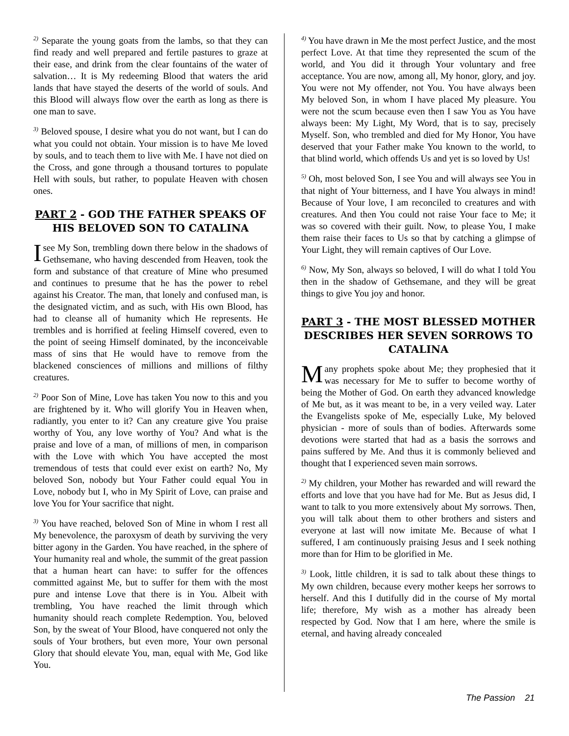<sup>2)</sup> Separate the young goats from the lambs, so that they can find ready and well prepared and fertile pastures to graze at their ease, and drink from the clear fountains of the water of salvation… It is My redeeming Blood that waters the arid lands that have stayed the deserts of the world of souls. And this Blood will always flow over the earth as long as there is one man to save.
<sup>3)</sup> Beloved spouse, I desire what you do not want, but I can do what you could not obtain. Your mission is to have Me loved by souls, and to teach them to live with Me. I have not died on the Cross, and gone through a thousand tortures to populate Hell with souls, but rather, to populate Heaven with chosen ones.
PART 2 - GOD THE FATHER SPEAKS OF HIS BELOVED SON TO CATALINA
I see My Son, trembling down there below in the shadows of Gethsemane, who having descended from Heaven, took the form and substance of that creature of Mine who presumed and continues to presume that he has the power to rebel against his Creator. The man, that lonely and confused man, is the designated victim, and as such, with His own Blood, has had to cleanse all of humanity which He represents. He trembles and is horrified at feeling Himself covered, even to the point of seeing Himself dominated, by the inconceivable mass of sins that He would have to remove from the blackened consciences of millions and millions of filthy creatures.
<sup>2)</sup> Poor Son of Mine, Love has taken You now to this and you are frightened by it. Who will glorify You in Heaven when, radiantly, you enter to it? Can any creature give You praise worthy of You, any love worthy of You? And what is the praise and love of a man, of millions of men, in comparison with the Love with which You have accepted the most tremendous of tests that could ever exist on earth? No, My beloved Son, nobody but Your Father could equal You in Love, nobody but I, who in My Spirit of Love, can praise and love You for Your sacrifice that night.
<sup>3)</sup> You have reached, beloved Son of Mine in whom I rest all My benevolence, the paroxysm of death by surviving the very bitter agony in the Garden. You have reached, in the sphere of Your humanity real and whole, the summit of the great passion that a human heart can have: to suffer for the offences committed against Me, but to suffer for them with the most pure and intense Love that there is in You. Albeit with trembling, You have reached the limit through which humanity should reach complete Redemption. You, beloved Son, by the sweat of Your Blood, have conquered not only the souls of Your brothers, but even more, Your own personal Glory that should elevate You, man, equal with Me, God like You.
<sup>4)</sup> You have drawn in Me the most perfect Justice, and the most perfect Love. At that time they represented the scum of the world, and You did it through Your voluntary and free acceptance. You are now, among all, My honor, glory, and joy. You were not My offender, not You. You have always been My beloved Son, in whom I have placed My pleasure. You were not the scum because even then I saw You as You have always been: My Light, My Word, that is to say, precisely Myself. Son, who trembled and died for My Honor, You have deserved that your Father make You known to the world, to that blind world, which offends Us and yet is so loved by Us!
<sup>5)</sup> Oh, most beloved Son, I see You and will always see You in that night of Your bitterness, and I have You always in mind! Because of Your love, I am reconciled to creatures and with creatures. And then You could not raise Your face to Me; it was so covered with their guilt. Now, to please You, I make them raise their faces to Us so that by catching a glimpse of Your Light, they will remain captives of Our Love.
<sup>6)</sup> Now, My Son, always so beloved, I will do what I told You then in the shadow of Gethsemane, and they will be great things to give You joy and honor.
PART 3 - THE MOST BLESSED MOTHER DESCRIBES HER SEVEN SORROWS TO CATALINA
Many prophets spoke about Me; they prophesied that it was necessary for Me to suffer to become worthy of being the Mother of God. On earth they advanced knowledge of Me but, as it was meant to be, in a very veiled way. Later the Evangelists spoke of Me, especially Luke, My beloved physician - more of souls than of bodies. Afterwards some devotions were started that had as a basis the sorrows and pains suffered by Me. And thus it is commonly believed and thought that I experienced seven main sorrows.
<sup>2)</sup> My children, your Mother has rewarded and will reward the efforts and love that you have had for Me. But as Jesus did, I want to talk to you more extensively about My sorrows. Then, you will talk about them to other brothers and sisters and everyone at last will now imitate Me. Because of what I suffered, I am continuously praising Jesus and I seek nothing more than for Him to be glorified in Me.
<sup>3)</sup> Look, little children, it is sad to talk about these things to My own children, because every mother keeps her sorrows to herself. And this I dutifully did in the course of My mortal life; therefore, My wish as a mother has already been respected by God. Now that I am here, where the smile is eternal, and having already concealed
The Passion 21